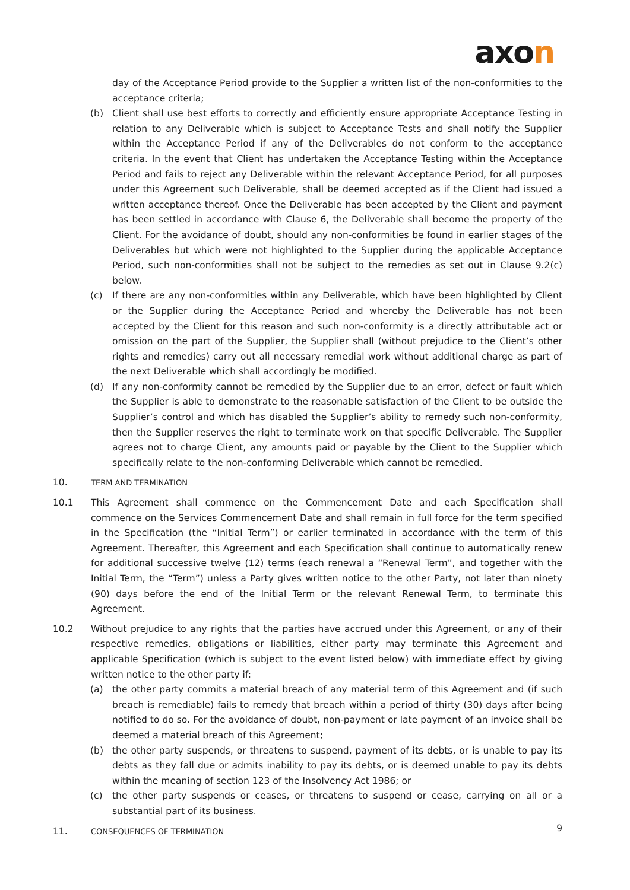axon
day of the Acceptance Period provide to the Supplier a written list of the non-conformities to the acceptance criteria;
(b) Client shall use best efforts to correctly and efficiently ensure appropriate Acceptance Testing in relation to any Deliverable which is subject to Acceptance Tests and shall notify the Supplier within the Acceptance Period if any of the Deliverables do not conform to the acceptance criteria. In the event that Client has undertaken the Acceptance Testing within the Acceptance Period and fails to reject any Deliverable within the relevant Acceptance Period, for all purposes under this Agreement such Deliverable, shall be deemed accepted as if the Client had issued a written acceptance thereof. Once the Deliverable has been accepted by the Client and payment has been settled in accordance with Clause 6, the Deliverable shall become the property of the Client. For the avoidance of doubt, should any non-conformities be found in earlier stages of the Deliverables but which were not highlighted to the Supplier during the applicable Acceptance Period, such non-conformities shall not be subject to the remedies as set out in Clause 9.2(c) below.
(c) If there are any non-conformities within any Deliverable, which have been highlighted by Client or the Supplier during the Acceptance Period and whereby the Deliverable has not been accepted by the Client for this reason and such non-conformity is a directly attributable act or omission on the part of the Supplier, the Supplier shall (without prejudice to the Client’s other rights and remedies) carry out all necessary remedial work without additional charge as part of the next Deliverable which shall accordingly be modified.
(d) If any non-conformity cannot be remedied by the Supplier due to an error, defect or fault which the Supplier is able to demonstrate to the reasonable satisfaction of the Client to be outside the Supplier’s control and which has disabled the Supplier’s ability to remedy such non-conformity, then the Supplier reserves the right to terminate work on that specific Deliverable. The Supplier agrees not to charge Client, any amounts paid or payable by the Client to the Supplier which specifically relate to the non-conforming Deliverable which cannot be remedied.
10. TERM AND TERMINATION
10.1 This Agreement shall commence on the Commencement Date and each Specification shall commence on the Services Commencement Date and shall remain in full force for the term specified in the Specification (the “Initial Term”) or earlier terminated in accordance with the term of this Agreement. Thereafter, this Agreement and each Specification shall continue to automatically renew for additional successive twelve (12) terms (each renewal a “Renewal Term”, and together with the Initial Term, the “Term”) unless a Party gives written notice to the other Party, not later than ninety (90) days before the end of the Initial Term or the relevant Renewal Term, to terminate this Agreement.
10.2 Without prejudice to any rights that the parties have accrued under this Agreement, or any of their respective remedies, obligations or liabilities, either party may terminate this Agreement and applicable Specification (which is subject to the event listed below) with immediate effect by giving written notice to the other party if:
(a) the other party commits a material breach of any material term of this Agreement and (if such breach is remediable) fails to remedy that breach within a period of thirty (30) days after being notified to do so. For the avoidance of doubt, non-payment or late payment of an invoice shall be deemed a material breach of this Agreement;
(b) the other party suspends, or threatens to suspend, payment of its debts, or is unable to pay its debts as they fall due or admits inability to pay its debts, or is deemed unable to pay its debts within the meaning of section 123 of the Insolvency Act 1986; or
(c) the other party suspends or ceases, or threatens to suspend or cease, carrying on all or a substantial part of its business.
11. CONSEQUENCES OF TERMINATION
9